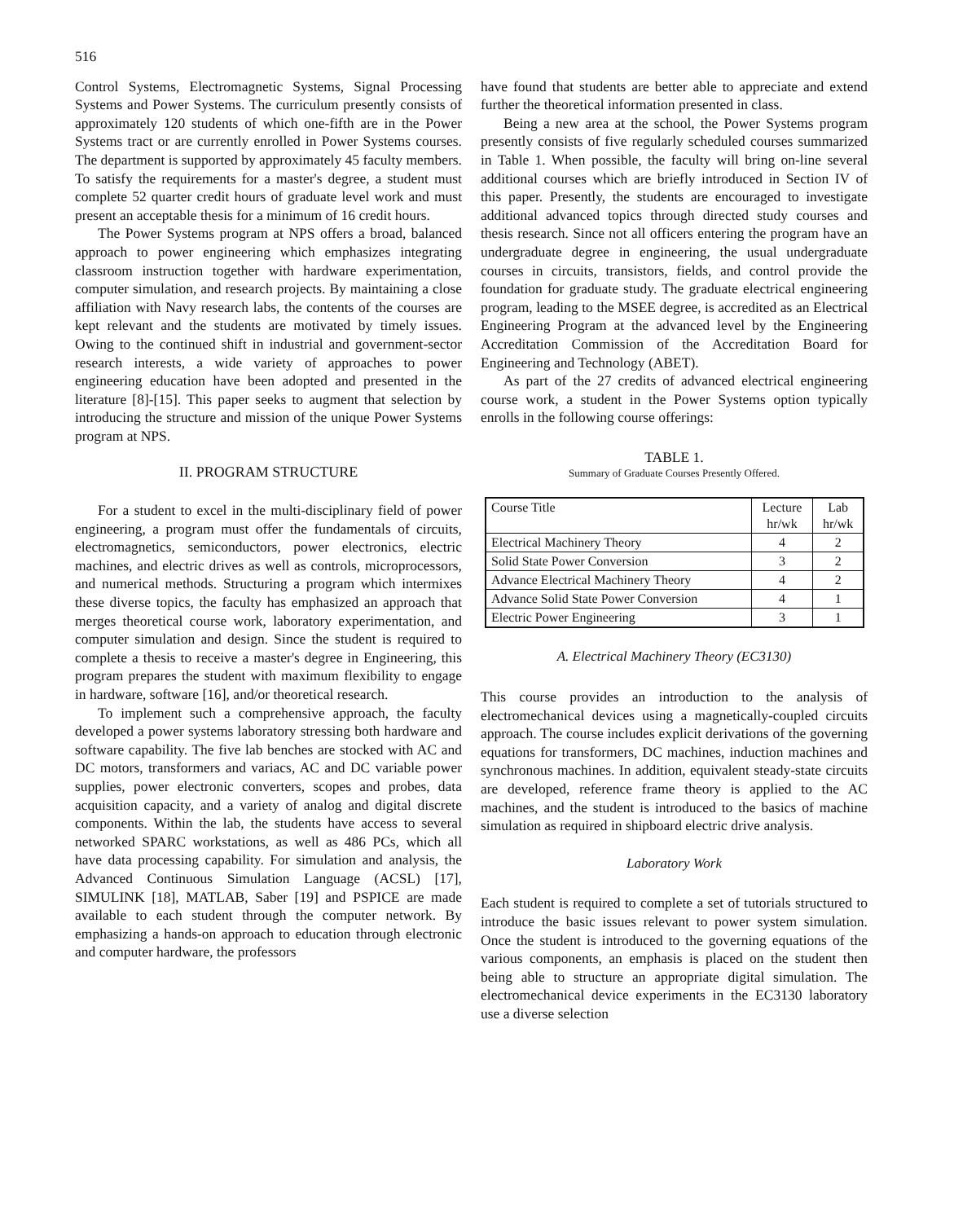516
Control Systems, Electromagnetic Systems, Signal Processing Systems and Power Systems. The curriculum presently consists of approximately 120 students of which one-fifth are in the Power Systems tract or are currently enrolled in Power Systems courses. The department is supported by approximately 45 faculty members. To satisfy the requirements for a master's degree, a student must complete 52 quarter credit hours of graduate level work and must present an acceptable thesis for a minimum of 16 credit hours.
The Power Systems program at NPS offers a broad, balanced approach to power engineering which emphasizes integrating classroom instruction together with hardware experimentation, computer simulation, and research projects. By maintaining a close affiliation with Navy research labs, the contents of the courses are kept relevant and the students are motivated by timely issues. Owing to the continued shift in industrial and government-sector research interests, a wide variety of approaches to power engineering education have been adopted and presented in the literature [8]-[15]. This paper seeks to augment that selection by introducing the structure and mission of the unique Power Systems program at NPS.
II. PROGRAM STRUCTURE
For a student to excel in the multi-disciplinary field of power engineering, a program must offer the fundamentals of circuits, electromagnetics, semiconductors, power electronics, electric machines, and electric drives as well as controls, microprocessors, and numerical methods. Structuring a program which intermixes these diverse topics, the faculty has emphasized an approach that merges theoretical course work, laboratory experimentation, and computer simulation and design. Since the student is required to complete a thesis to receive a master's degree in Engineering, this program prepares the student with maximum flexibility to engage in hardware, software [16], and/or theoretical research.
To implement such a comprehensive approach, the faculty developed a power systems laboratory stressing both hardware and software capability. The five lab benches are stocked with AC and DC motors, transformers and variacs, AC and DC variable power supplies, power electronic converters, scopes and probes, data acquisition capacity, and a variety of analog and digital discrete components. Within the lab, the students have access to several networked SPARC workstations, as well as 486 PCs, which all have data processing capability. For simulation and analysis, the Advanced Continuous Simulation Language (ACSL) [17], SIMULINK [18], MATLAB, Saber [19] and PSPICE are made available to each student through the computer network. By emphasizing a hands-on approach to education through electronic and computer hardware, the professors
have found that students are better able to appreciate and extend further the theoretical information presented in class.
Being a new area at the school, the Power Systems program presently consists of five regularly scheduled courses summarized in Table 1. When possible, the faculty will bring on-line several additional courses which are briefly introduced in Section IV of this paper. Presently, the students are encouraged to investigate additional advanced topics through directed study courses and thesis research. Since not all officers entering the program have an undergraduate degree in engineering, the usual undergraduate courses in circuits, transistors, fields, and control provide the foundation for graduate study. The graduate electrical engineering program, leading to the MSEE degree, is accredited as an Electrical Engineering Program at the advanced level by the Engineering Accreditation Commission of the Accreditation Board for Engineering and Technology (ABET).
As part of the 27 credits of advanced electrical engineering course work, a student in the Power Systems option typically enrolls in the following course offerings:
TABLE 1.
Summary of Graduate Courses Presently Offered.
| Course Title | Lecture hr/wk | Lab hr/wk |
| --- | --- | --- |
| Electrical Machinery Theory | 4 | 2 |
| Solid State Power Conversion | 3 | 2 |
| Advance Electrical Machinery Theory | 4 | 2 |
| Advance Solid State Power Conversion | 4 | 1 |
| Electric Power Engineering | 3 | 1 |
A. Electrical Machinery Theory (EC3130)
This course provides an introduction to the analysis of electromechanical devices using a magnetically-coupled circuits approach. The course includes explicit derivations of the governing equations for transformers, DC machines, induction machines and synchronous machines. In addition, equivalent steady-state circuits are developed, reference frame theory is applied to the AC machines, and the student is introduced to the basics of machine simulation as required in shipboard electric drive analysis.
Laboratory Work
Each student is required to complete a set of tutorials structured to introduce the basic issues relevant to power system simulation. Once the student is introduced to the governing equations of the various components, an emphasis is placed on the student then being able to structure an appropriate digital simulation. The electromechanical device experiments in the EC3130 laboratory use a diverse selection